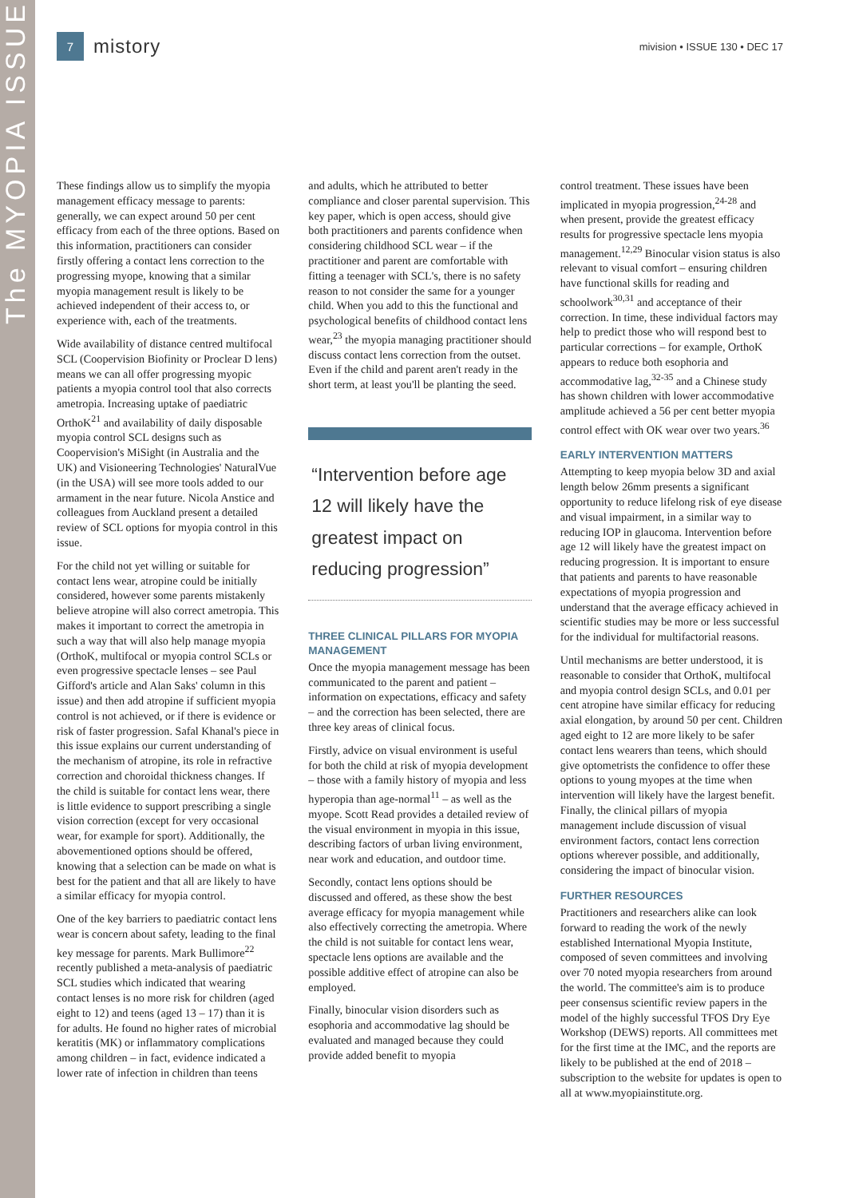The MYOPIA ISSUE
7
mistory
mivision • ISSUE 130 • DEC 17
These findings allow us to simplify the myopia management efficacy message to parents: generally, we can expect around 50 per cent efficacy from each of the three options. Based on this information, practitioners can consider firstly offering a contact lens correction to the progressing myope, knowing that a similar myopia management result is likely to be achieved independent of their access to, or experience with, each of the treatments.
Wide availability of distance centred multifocal SCL (Coopervision Biofinity or Proclear D lens) means we can all offer progressing myopic patients a myopia control tool that also corrects ametropia. Increasing uptake of paediatric OrthoK<sup>21</sup> and availability of daily disposable myopia control SCL designs such as Coopervision's MiSight (in Australia and the UK) and Visioneering Technologies' NaturalVue (in the USA) will see more tools added to our armament in the near future. Nicola Anstice and colleagues from Auckland present a detailed review of SCL options for myopia control in this issue.
For the child not yet willing or suitable for contact lens wear, atropine could be initially considered, however some parents mistakenly believe atropine will also correct ametropia. This makes it important to correct the ametropia in such a way that will also help manage myopia (OrthoK, multifocal or myopia control SCLs or even progressive spectacle lenses – see Paul Gifford's article and Alan Saks' column in this issue) and then add atropine if sufficient myopia control is not achieved, or if there is evidence or risk of faster progression. Safal Khanal's piece in this issue explains our current understanding of the mechanism of atropine, its role in refractive correction and choroidal thickness changes. If the child is suitable for contact lens wear, there is little evidence to support prescribing a single vision correction (except for very occasional wear, for example for sport). Additionally, the abovementioned options should be offered, knowing that a selection can be made on what is best for the patient and that all are likely to have a similar efficacy for myopia control.
One of the key barriers to paediatric contact lens wear is concern about safety, leading to the final key message for parents. Mark Bullimore<sup>22</sup> recently published a meta-analysis of paediatric SCL studies which indicated that wearing contact lenses is no more risk for children (aged eight to 12) and teens (aged 13 – 17) than it is for adults. He found no higher rates of microbial keratitis (MK) or inflammatory complications among children – in fact, evidence indicated a lower rate of infection in children than teens
and adults, which he attributed to better compliance and closer parental supervision. This key paper, which is open access, should give both practitioners and parents confidence when considering childhood SCL wear – if the practitioner and parent are comfortable with fitting a teenager with SCL's, there is no safety reason to not consider the same for a younger child. When you add to this the functional and psychological benefits of childhood contact lens wear,<sup>23</sup> the myopia managing practitioner should discuss contact lens correction from the outset. Even if the child and parent aren't ready in the short term, at least you'll be planting the seed.
“Intervention before age 12 will likely have the greatest impact on reducing progression”
THREE CLINICAL PILLARS FOR MYOPIA MANAGEMENT
Once the myopia management message has been communicated to the parent and patient – information on expectations, efficacy and safety – and the correction has been selected, there are three key areas of clinical focus.
Firstly, advice on visual environment is useful for both the child at risk of myopia development – those with a family history of myopia and less hyperopia than age-normal<sup>11</sup> – as well as the myope. Scott Read provides a detailed review of the visual environment in myopia in this issue, describing factors of urban living environment, near work and education, and outdoor time.
Secondly, contact lens options should be discussed and offered, as these show the best average efficacy for myopia management while also effectively correcting the ametropia. Where the child is not suitable for contact lens wear, spectacle lens options are available and the possible additive effect of atropine can also be employed.
Finally, binocular vision disorders such as esophoria and accommodative lag should be evaluated and managed because they could provide added benefit to myopia
control treatment. These issues have been implicated in myopia progression,<sup>24-28</sup> and when present, provide the greatest efficacy results for progressive spectacle lens myopia management.<sup>12,29</sup> Binocular vision status is also relevant to visual comfort – ensuring children have functional skills for reading and schoolwork<sup>30,31</sup> and acceptance of their correction. In time, these individual factors may help to predict those who will respond best to particular corrections – for example, OrthoK appears to reduce both esophoria and accommodative lag,<sup>32-35</sup> and a Chinese study has shown children with lower accommodative amplitude achieved a 56 per cent better myopia control effect with OK wear over two years.<sup>36</sup>
EARLY INTERVENTION MATTERS
Attempting to keep myopia below 3D and axial length below 26mm presents a significant opportunity to reduce lifelong risk of eye disease and visual impairment, in a similar way to reducing IOP in glaucoma. Intervention before age 12 will likely have the greatest impact on reducing progression. It is important to ensure that patients and parents to have reasonable expectations of myopia progression and understand that the average efficacy achieved in scientific studies may be more or less successful for the individual for multifactorial reasons.
Until mechanisms are better understood, it is reasonable to consider that OrthoK, multifocal and myopia control design SCLs, and 0.01 per cent atropine have similar efficacy for reducing axial elongation, by around 50 per cent. Children aged eight to 12 are more likely to be safer contact lens wearers than teens, which should give optometrists the confidence to offer these options to young myopes at the time when intervention will likely have the largest benefit. Finally, the clinical pillars of myopia management include discussion of visual environment factors, contact lens correction options wherever possible, and additionally, considering the impact of binocular vision.
FURTHER RESOURCES
Practitioners and researchers alike can look forward to reading the work of the newly established International Myopia Institute, composed of seven committees and involving over 70 noted myopia researchers from around the world. The committee's aim is to produce peer consensus scientific review papers in the model of the highly successful TFOS Dry Eye Workshop (DEWS) reports. All committees met for the first time at the IMC, and the reports are likely to be published at the end of 2018 – subscription to the website for updates is open to all at www.myopiainstitute.org.